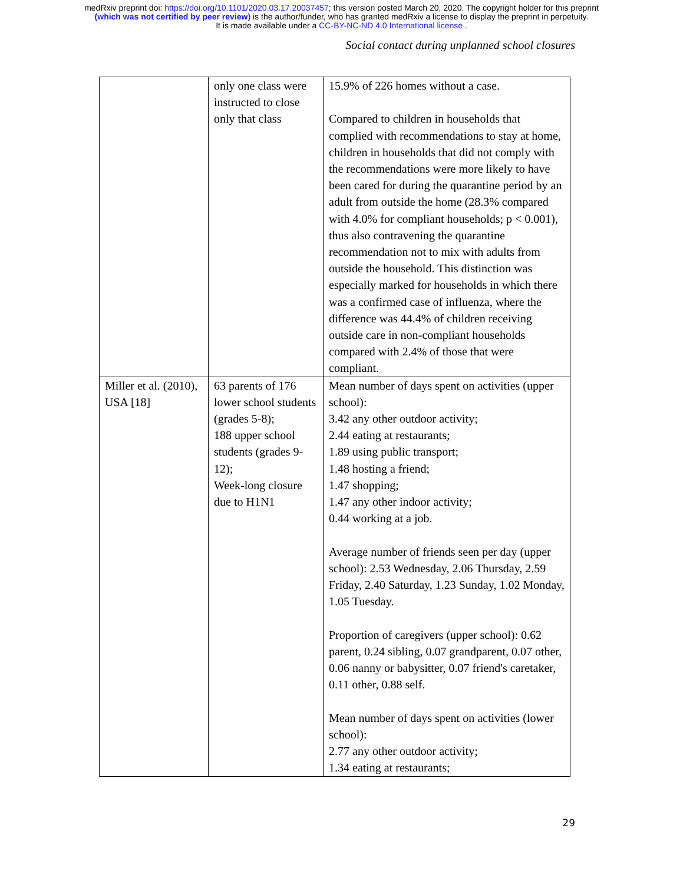medRxiv preprint doi: https://doi.org/10.1101/2020.03.17.20037457; this version posted March 20, 2020. The copyright holder for this preprint
(which was not certified by peer review) is the author/funder, who has granted medRxiv a license to display the preprint in perpetuity.
It is made available under a CC-BY-NC-ND 4.0 International license .
Social contact during unplanned school closures
| | only one class were instructed to close only that class | 15.9% of 226 homes without a case. Compared to children in households that complied with recommendations to stay at home, children in households that did not comply with the recommendations were more likely to have been cared for during the quarantine period by an adult from outside the home (28.3% compared with 4.0% for compliant households; p < 0.001), thus also contravening the quarantine recommendation not to mix with adults from outside the household. This distinction was especially marked for households in which there was a confirmed case of influenza, where the difference was 44.4% of children receiving outside care in non-compliant households compared with 2.4% of those that were compliant. |
| Miller et al. (2010), USA [18] | 63 parents of 176 lower school students (grades 5-8); 188 upper school students (grades 9-12); Week-long closure due to H1N1 | Mean number of days spent on activities (upper school): 3.42 any other outdoor activity; 2.44 eating at restaurants; 1.89 using public transport; 1.48 hosting a friend; 1.47 shopping; 1.47 any other indoor activity; 0.44 working at a job. Average number of friends seen per day (upper school): 2.53 Wednesday, 2.06 Thursday, 2.59 Friday, 2.40 Saturday, 1.23 Sunday, 1.02 Monday, 1.05 Tuesday. Proportion of caregivers (upper school): 0.62 parent, 0.24 sibling, 0.07 grandparent, 0.07 other, 0.06 nanny or babysitter, 0.07 friend's caretaker, 0.11 other, 0.88 self. Mean number of days spent on activities (lower school): 2.77 any other outdoor activity; 1.34 eating at restaurants; |
29